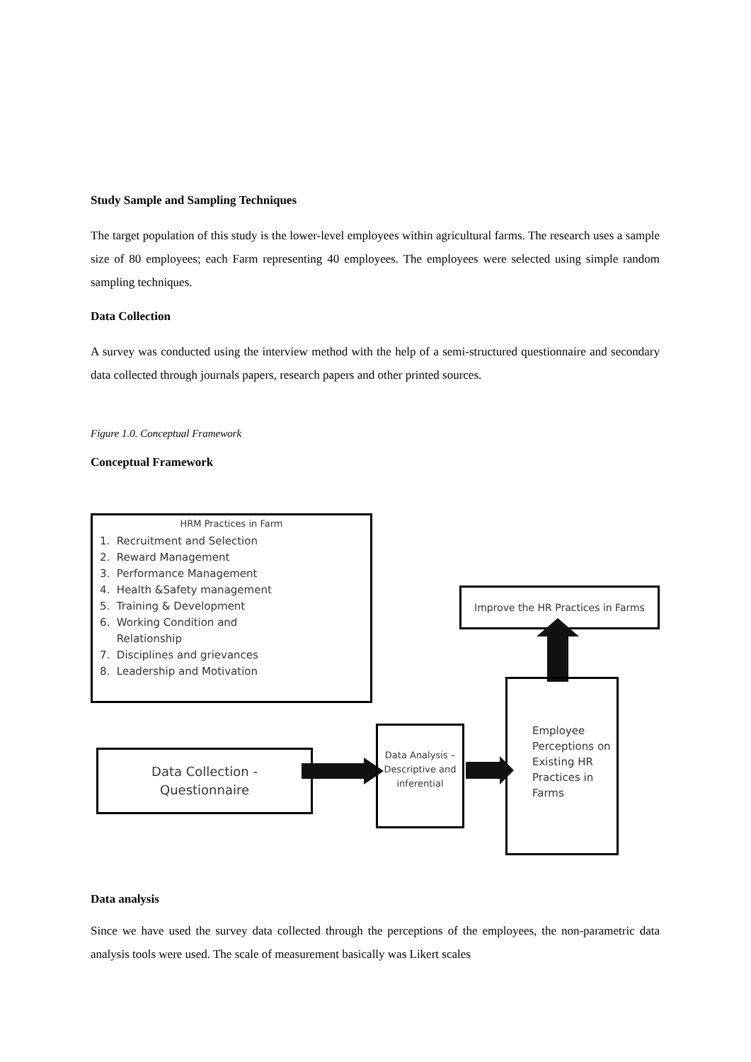Study Sample and Sampling Techniques
The target population of this study is the lower-level employees within agricultural farms. The research uses a sample size of 80 employees; each Farm representing 40 employees. The employees were selected using simple random sampling techniques.
Data Collection
A survey was conducted using the interview method with the help of a semi-structured questionnaire and secondary data collected through journals papers, research papers and other printed sources.
Figure 1.0. Conceptual Framework
Conceptual Framework
HRM Practices in Farm
1. Recruitment and Selection
2. Reward Management
3. Performance Management
4. Health &Safety management
5. Training & Development
6. Working Condition and
Relationship
7. Disciplines and grievances
8. Leadership and Motivation
Improve the HR Practices in Farms
Employee Perceptions on Existing HR Practices in Farms
Data Collection -
Questionnaire
Data Analysis – Descriptive and inferential
Data analysis
Since we have used the survey data collected through the perceptions of the employees, the non-parametric data analysis tools were used. The scale of measurement basically was Likert scales